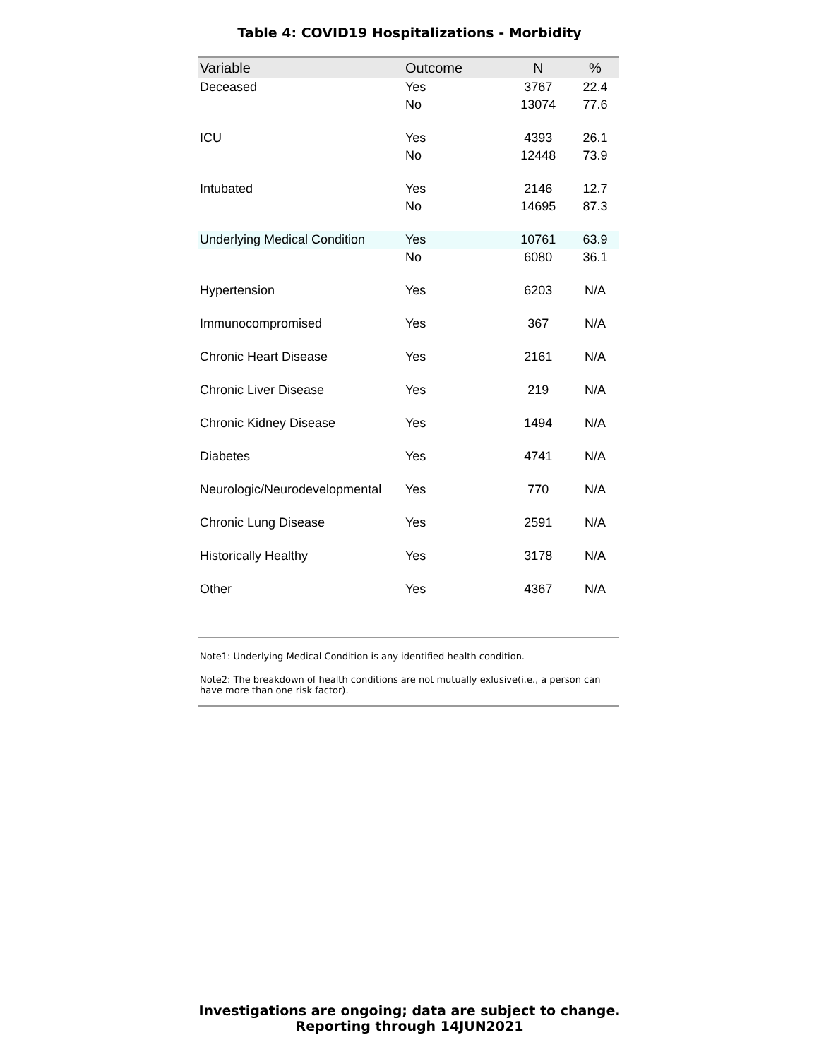Table 4: COVID19 Hospitalizations - Morbidity
| Variable | Outcome | N | % |
| --- | --- | --- | --- |
| Deceased | Yes | 3767 | 22.4 |
| | No | 13074 | 77.6 |
| ICU | Yes | 4393 | 26.1 |
| | No | 12448 | 73.9 |
| Intubated | Yes | 2146 | 12.7 |
| | No | 14695 | 87.3 |
| Underlying Medical Condition | Yes | 10761 | 63.9 |
| | No | 6080 | 36.1 |
| Hypertension | Yes | 6203 | N/A |
| Immunocompromised | Yes | 367 | N/A |
| Chronic Heart Disease | Yes | 2161 | N/A |
| Chronic Liver Disease | Yes | 219 | N/A |
| Chronic Kidney Disease | Yes | 1494 | N/A |
| Diabetes | Yes | 4741 | N/A |
| Neurologic/Neurodevelopmental | Yes | 770 | N/A |
| Chronic Lung Disease | Yes | 2591 | N/A |
| Historically Healthy | Yes | 3178 | N/A |
| Other | Yes | 4367 | N/A |
Note1: Underlying Medical Condition is any identified health condition.
Note2: The breakdown of health conditions are not mutually exlusive(i.e., a person can have more than one risk factor).
Investigations are ongoing; data are subject to change.
Reporting through 14JUN2021